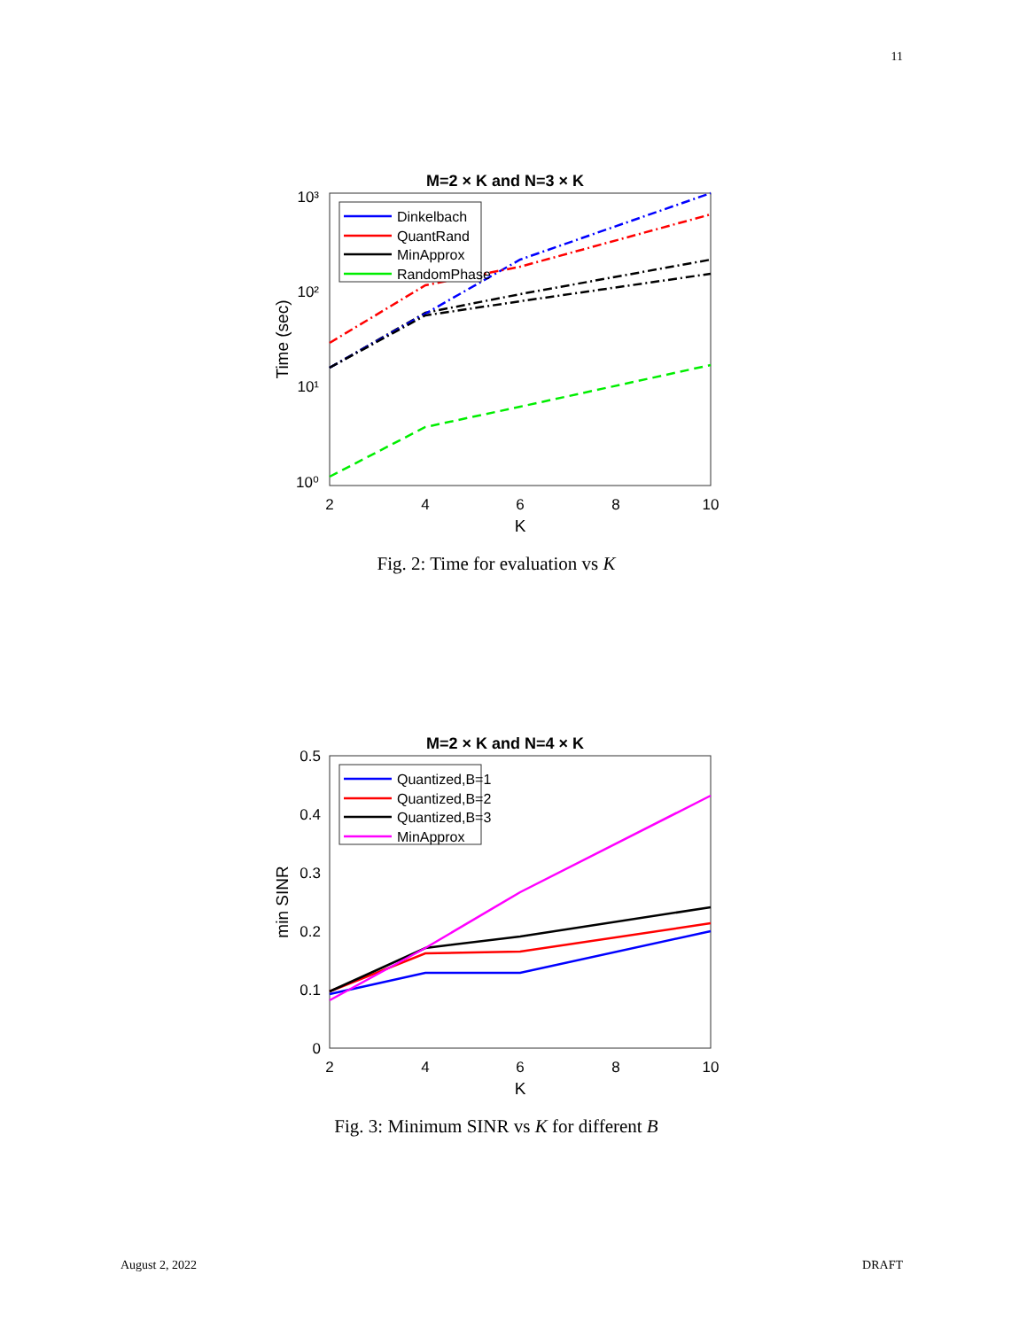11
M=2 × K and N=3 × K
10³
10²
10¹
10⁰
2
4
6
8
10
K
Time (sec)
Dinkelbach
QuantRand
MinApprox
RandomPhase
Fig. 2: Time for evaluation vs K
M=2 × K and N=4 × K
0.5
0.4
0.3
0.2
0.1
0
2
4
6
8
10
K
min SINR
Quantized,B=1
Quantized,B=2
Quantized,B=3
MinApprox
Fig. 3: Minimum SINR vs K for different B
August 2, 2022 DRAFT